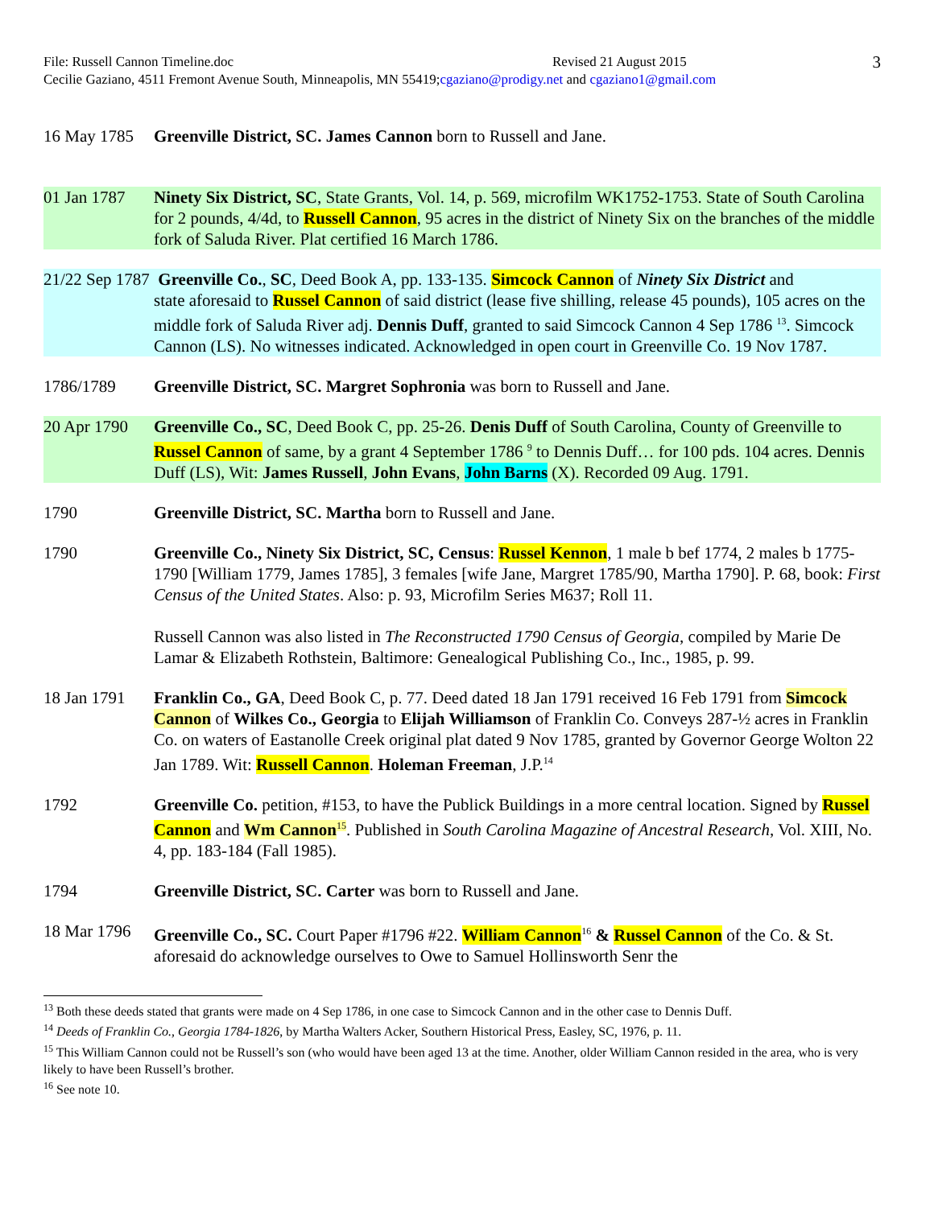File: Russell Cannon Timeline.doc Revised 21 August 2015
3
Cecilie Gaziano, 4511 Fremont Avenue South, Minneapolis, MN 55419; cgaziano@prodigy.net and cgaziano1@gmail.com
16 May 1785
Greenville District, SC. James Cannon born to Russell and Jane.
01 Jan 1787
Ninety Six District, SC, State Grants, Vol. 14, p. 569, microfilm WK1752-1753. State of South Carolina for 2 pounds, 4/4d, to Russell Cannon, 95 acres in the district of Ninety Six on the branches of the middle fork of Saluda River. Plat certified 16 March 1786.
21/22 Sep 1787 Greenville Co., SC, Deed Book A, pp. 133-135. Simcock Cannon of Ninety Six District and
state aforesaid to Russel Cannon of said district (lease five shilling, release 45 pounds), 105 acres on the middle fork of Saluda River adj. Dennis Duff, granted to said Simcock Cannon 4 Sep 1786 <sup>13</sup>. Simcock Cannon (LS). No witnesses indicated. Acknowledged in open court in Greenville Co. 19 Nov 1787.
1786/1789 Greenville District, SC. Margret Sophronia was born to Russell and Jane.
20 Apr 1790
Greenville Co., SC, Deed Book C, pp. 25-26. Denis Duff of South Carolina, County of Greenville to Russel Cannon of same, by a grant 4 September 1786 <sup>9</sup> to Dennis Duff… for 100 pds. 104 acres. Dennis Duff (LS), Wit: James Russell, John Evans, John Barns (X). Recorded 09 Aug. 1791.
1790 Greenville District, SC. Martha born to Russell and Jane.
1790 Greenville Co., Ninety Six District, SC, Census: Russel Kennon, 1 male b bef 1774, 2 males b 1775-1790 [William 1779, James 1785], 3 females [wife Jane, Margret 1785/90, Martha 1790]. P. 68, book: First Census of the United States. Also: p. 93, Microfilm Series M637; Roll 11.
Russell Cannon was also listed in The Reconstructed 1790 Census of Georgia, compiled by Marie De Lamar & Elizabeth Rothstein, Baltimore: Genealogical Publishing Co., Inc., 1985, p. 99.
18 Jan 1791
Franklin Co., GA, Deed Book C, p. 77. Deed dated 18 Jan 1791 received 16 Feb 1791 from Simcock Cannon of Wilkes Co., Georgia to Elijah Williamson of Franklin Co. Conveys 287-½ acres in Franklin Co. on waters of Eastanolle Creek original plat dated 9 Nov 1785, granted by Governor George Wolton 22 Jan 1789. Wit: Russell Cannon. Holeman Freeman, J.P.<sup>14</sup>
1792 Greenville Co. petition, #153, to have the Publick Buildings in a more central location. Signed by Russel Cannon and Wm Cannon<sup>15</sup>. Published in South Carolina Magazine of Ancestral Research, Vol. XIII, No. 4, pp. 183-184 (Fall 1985).
1794 Greenville District, SC. Carter was born to Russell and Jane.
18 Mar 1796
Greenville Co., SC. Court Paper #1796 #22. William Cannon<sup>16</sup> & Russel Cannon of the Co. & St. aforesaid do acknowledge ourselves to Owe to Samuel Hollinsworth Senr the
<sup>13</sup> Both these deeds stated that grants were made on 4 Sep 1786, in one case to Simcock Cannon and in the other case to Dennis Duff.
<sup>14</sup> Deeds of Franklin Co., Georgia 1784-1826, by Martha Walters Acker, Southern Historical Press, Easley, SC, 1976, p. 11.
<sup>15</sup> This William Cannon could not be Russell’s son (who would have been aged 13 at the time. Another, older William Cannon resided in the area, who is very likely to have been Russell’s brother.
<sup>16</sup> See note 10.